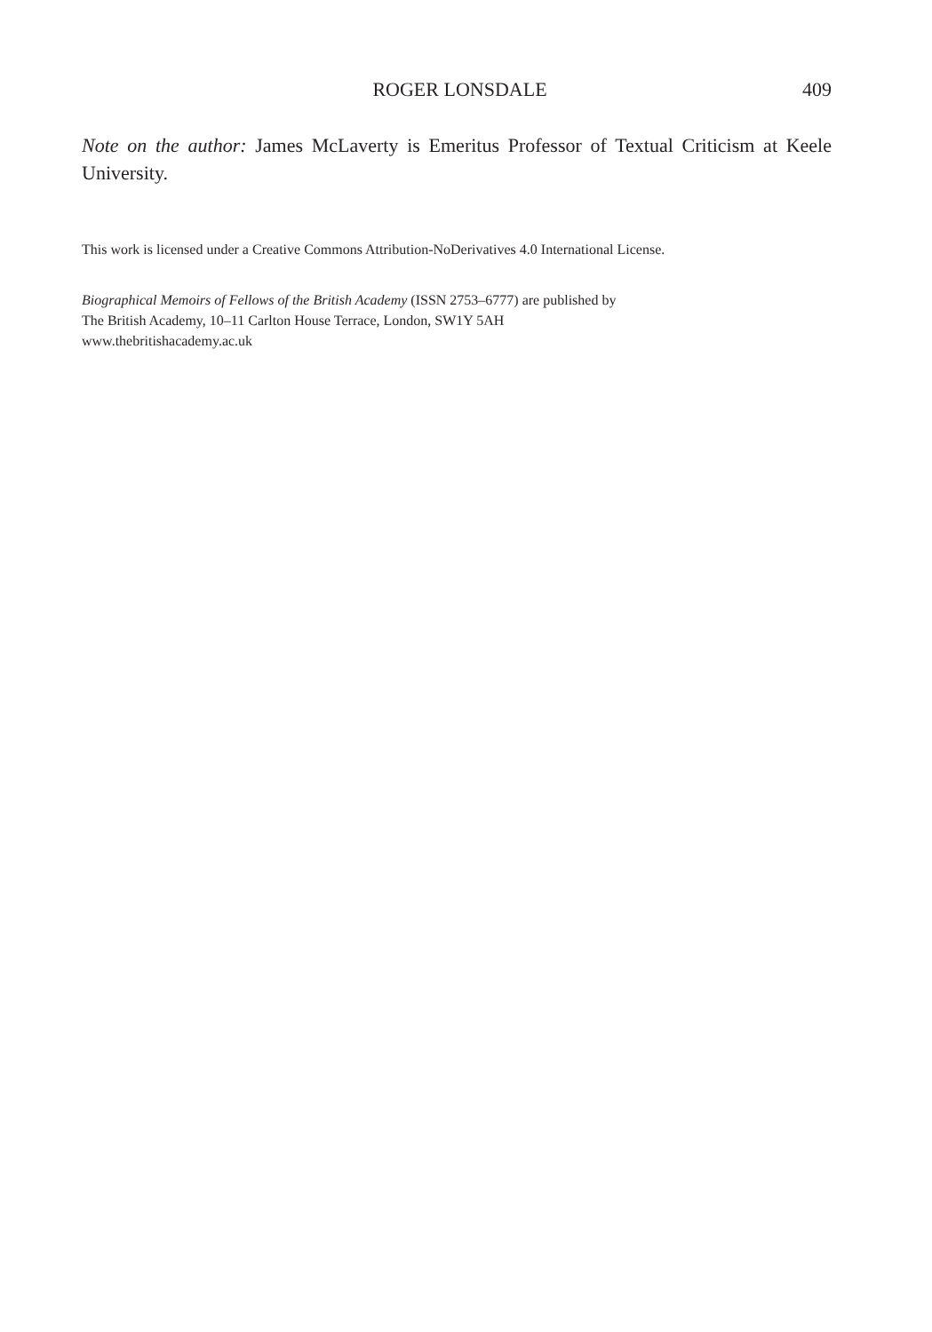ROGER LONSDALE 409
Note on the author: James McLaverty is Emeritus Professor of Textual Criticism at Keele University.
This work is licensed under a Creative Commons Attribution-NoDerivatives 4.0 International License.
Biographical Memoirs of Fellows of the British Academy (ISSN 2753–6777) are published by
The British Academy, 10–11 Carlton House Terrace, London, SW1Y 5AH
www.thebritishacademy.ac.uk